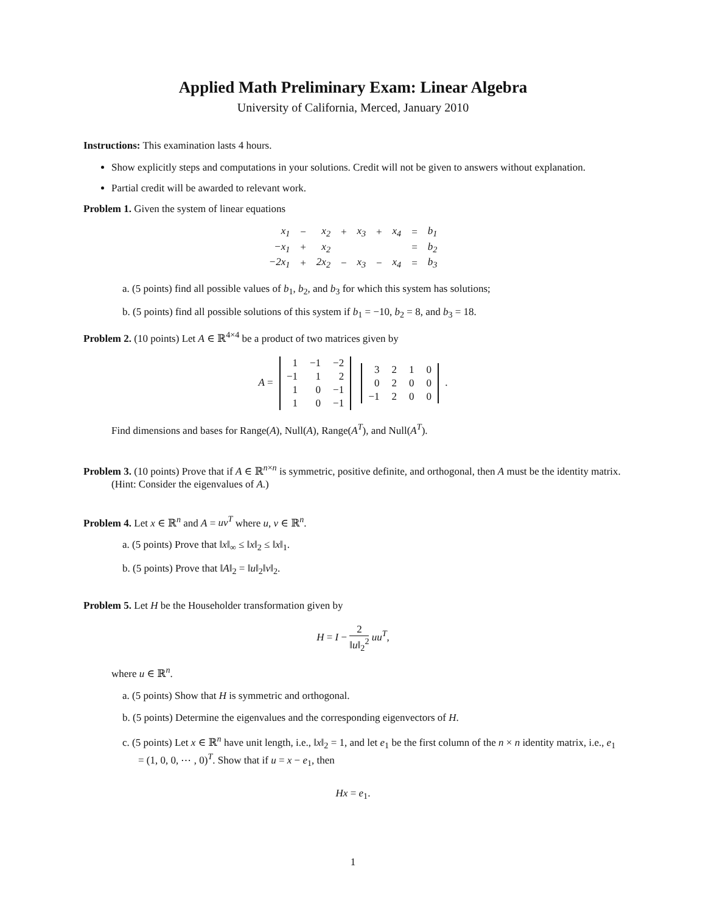Applied Math Preliminary Exam: Linear Algebra
University of California, Merced, January 2010
Instructions: This examination lasts 4 hours.
Show explicitly steps and computations in your solutions. Credit will not be given to answers without explanation.
Partial credit will be awarded to relevant work.
Problem 1. Given the system of linear equations
| x<sub>1</sub> | − | x<sub>2</sub> | + | x<sub>3</sub> | + | x<sub>4</sub> | = | b<sub>1</sub> |
| −x<sub>1</sub> | + | x<sub>2</sub> | | | | | = | b<sub>2</sub> |
| −2x<sub>1</sub> | + | 2x<sub>2</sub> | − | x<sub>3</sub> | − | x<sub>4</sub> | = | b<sub>3</sub> |
a. (5 points) find all possible values of b<sub>1</sub>, b<sub>2</sub>, and b<sub>3</sub> for which this system has solutions;
b. (5 points) find all possible solutions of this system if b<sub>1</sub> = −10, b<sub>2</sub> = 8, and b<sub>3</sub> = 18.
Problem 2. (10 points) Let A ∈ ℝ<sup>4×4</sup> be a product of two matrices given by
A =
| 1 | −1 | −2 |
| −1 | 1 | 2 |
| 1 | 0 | −1 |
| 1 | 0 | −1 |
| 3 | 2 | 1 | 0 |
| 0 | 2 | 0 | 0 |
| −1 | 2 | 0 | 0 |
.
Find dimensions and bases for Range(A), Null(A), Range(A<sup>T</sup>), and Null(A<sup>T</sup>).
Problem 3. (10 points) Prove that if A ∈ ℝ<sup>n×n</sup> is symmetric, positive definite, and orthogonal, then A must be the identity matrix. (Hint: Consider the eigenvalues of A.)
Problem 4. Let x ∈ ℝ<sup>n</sup> and A = uv<sup>T</sup> where u, v ∈ ℝ<sup>n</sup>.
a. (5 points) Prove that ‖x‖<sub>∞</sub> ≤ ‖x‖<sub>2</sub> ≤ ‖x‖<sub>1</sub>.
b. (5 points) Prove that ‖A‖<sub>2</sub> = ‖u‖<sub>2</sub>‖v‖<sub>2</sub>.
Problem 5. Let H be the Householder transformation given by
H = I − 2 ‖u‖<sub>2</sub><sup>2</sup> uu<sup>T</sup>,
where u ∈ ℝ<sup>n</sup>.
a. (5 points) Show that H is symmetric and orthogonal.
b. (5 points) Determine the eigenvalues and the corresponding eigenvectors of H.
c. (5 points) Let x ∈ ℝ<sup>n</sup> have unit length, i.e., ‖x‖<sub>2</sub> = 1, and let e<sub>1</sub> be the first column of the n × n identity matrix, i.e., e<sub>1</sub> = (1, 0, 0, ⋯ , 0)<sup>T</sup>. Show that if u = x − e<sub>1</sub>, then
Hx = e<sub>1</sub>.
1